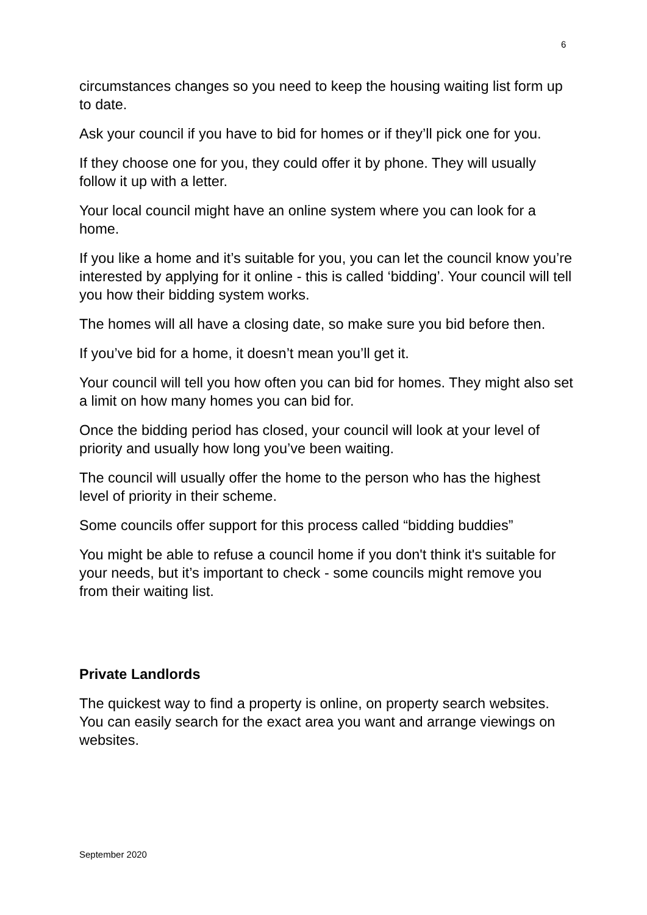6
circumstances changes so you need to keep the housing waiting list form up to date.
Ask your council if you have to bid for homes or if they’ll pick one for you.
If they choose one for you, they could offer it by phone. They will usually follow it up with a letter.
Your local council might have an online system where you can look for a home.
If you like a home and it’s suitable for you, you can let the council know you’re interested by applying for it online - this is called ‘bidding’. Your council will tell you how their bidding system works.
The homes will all have a closing date, so make sure you bid before then.
If you’ve bid for a home, it doesn’t mean you’ll get it.
Your council will tell you how often you can bid for homes. They might also set a limit on how many homes you can bid for.
Once the bidding period has closed, your council will look at your level of priority and usually how long you’ve been waiting.
The council will usually offer the home to the person who has the highest level of priority in their scheme.
Some councils offer support for this process called “bidding buddies”
You might be able to refuse a council home if you don't think it's suitable for your needs, but it’s important to check - some councils might remove you from their waiting list.
Private Landlords
The quickest way to find a property is online, on property search websites. You can easily search for the exact area you want and arrange viewings on websites.
September 2020